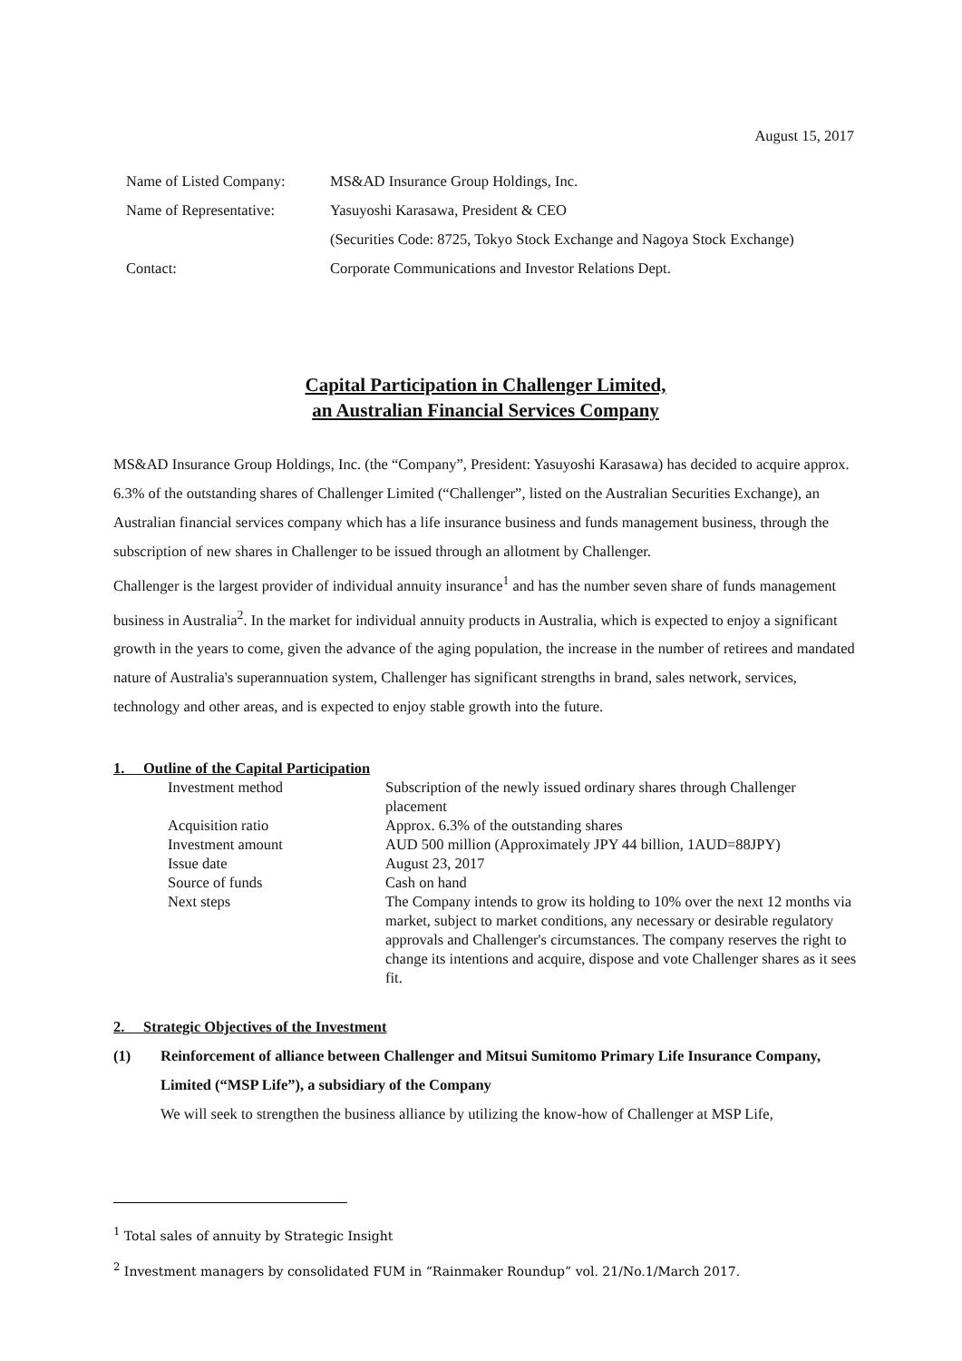August 15, 2017
| Name of Listed Company: | MS&AD Insurance Group Holdings, Inc. |
| Name of Representative: | Yasuyoshi Karasawa, President & CEO |
| | (Securities Code: 8725, Tokyo Stock Exchange and Nagoya Stock Exchange) |
| Contact: | Corporate Communications and Investor Relations Dept. |
Capital Participation in Challenger Limited,
an Australian Financial Services Company
MS&AD Insurance Group Holdings, Inc. (the “Company”, President: Yasuyoshi Karasawa) has decided to acquire approx. 6.3% of the outstanding shares of Challenger Limited (“Challenger”, listed on the Australian Securities Exchange), an Australian financial services company which has a life insurance business and funds management business, through the subscription of new shares in Challenger to be issued through an allotment by Challenger.
Challenger is the largest provider of individual annuity insurance<sup>1</sup> and has the number seven share of funds management business in Australia<sup>2</sup>. In the market for individual annuity products in Australia, which is expected to enjoy a significant growth in the years to come, given the advance of the aging population, the increase in the number of retirees and mandated nature of Australia's superannuation system, Challenger has significant strengths in brand, sales network, services, technology and other areas, and is expected to enjoy stable growth into the future.
1. Outline of the Capital Participation
| Investment method | Subscription of the newly issued ordinary shares through Challenger placement |
| Acquisition ratio | Approx. 6.3% of the outstanding shares |
| Investment amount | AUD 500 million (Approximately JPY 44 billion, 1AUD=88JPY) |
| Issue date | August 23, 2017 |
| Source of funds | Cash on hand |
| Next steps | The Company intends to grow its holding to 10% over the next 12 months via market, subject to market conditions, any necessary or desirable regulatory approvals and Challenger's circumstances. The company reserves the right to change its intentions and acquire, dispose and vote Challenger shares as it sees fit. |
2. Strategic Objectives of the Investment
(1) Reinforcement of alliance between Challenger and Mitsui Sumitomo Primary Life Insurance Company, Limited (“MSP Life”), a subsidiary of the Company
We will seek to strengthen the business alliance by utilizing the know-how of Challenger at MSP Life,
<sup>1</sup> Total sales of annuity by Strategic Insight
<sup>2</sup> Investment managers by consolidated FUM in “Rainmaker Roundup” vol. 21/No.1/March 2017.